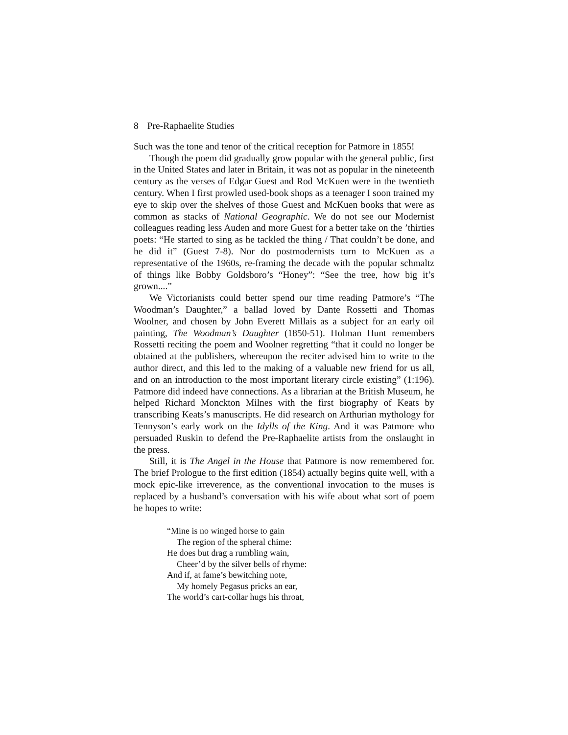8 Pre-Raphaelite Studies
Such was the tone and tenor of the critical reception for Patmore in 1855!
Though the poem did gradually grow popular with the general public, first in the United States and later in Britain, it was not as popular in the nineteenth century as the verses of Edgar Guest and Rod McKuen were in the twentieth century. When I first prowled used-book shops as a teenager I soon trained my eye to skip over the shelves of those Guest and McKuen books that were as common as stacks of National Geographic. We do not see our Modernist colleagues reading less Auden and more Guest for a better take on the ’thirties poets: “He started to sing as he tackled the thing / That couldn’t be done, and he did it” (Guest 7-8). Nor do postmodernists turn to McKuen as a representative of the 1960s, re-framing the decade with the popular schmaltz of things like Bobby Goldsboro’s “Honey”: “See the tree, how big it’s grown....”
We Victorianists could better spend our time reading Patmore’s “The Woodman’s Daughter,” a ballad loved by Dante Rossetti and Thomas Woolner, and chosen by John Everett Millais as a subject for an early oil painting, The Woodman’s Daughter (1850-51). Holman Hunt remembers Rossetti reciting the poem and Woolner regretting “that it could no longer be obtained at the publishers, whereupon the reciter advised him to write to the author direct, and this led to the making of a valuable new friend for us all, and on an introduction to the most important literary circle existing” (1:196). Patmore did indeed have connections. As a librarian at the British Museum, he helped Richard Monckton Milnes with the first biography of Keats by transcribing Keats’s manuscripts. He did research on Arthurian mythology for Tennyson’s early work on the Idylls of the King. And it was Patmore who persuaded Ruskin to defend the Pre-Raphaelite artists from the onslaught in the press.
Still, it is The Angel in the House that Patmore is now remembered for. The brief Prologue to the first edition (1854) actually begins quite well, with a mock epic-like irreverence, as the conventional invocation to the muses is replaced by a husband’s conversation with his wife about what sort of poem he hopes to write:
“Mine is no winged horse to gain
The region of the spheral chime:
He does but drag a rumbling wain,
Cheer’d by the silver bells of rhyme:
And if, at fame’s bewitching note,
My homely Pegasus pricks an ear,
The world’s cart-collar hugs his throat,